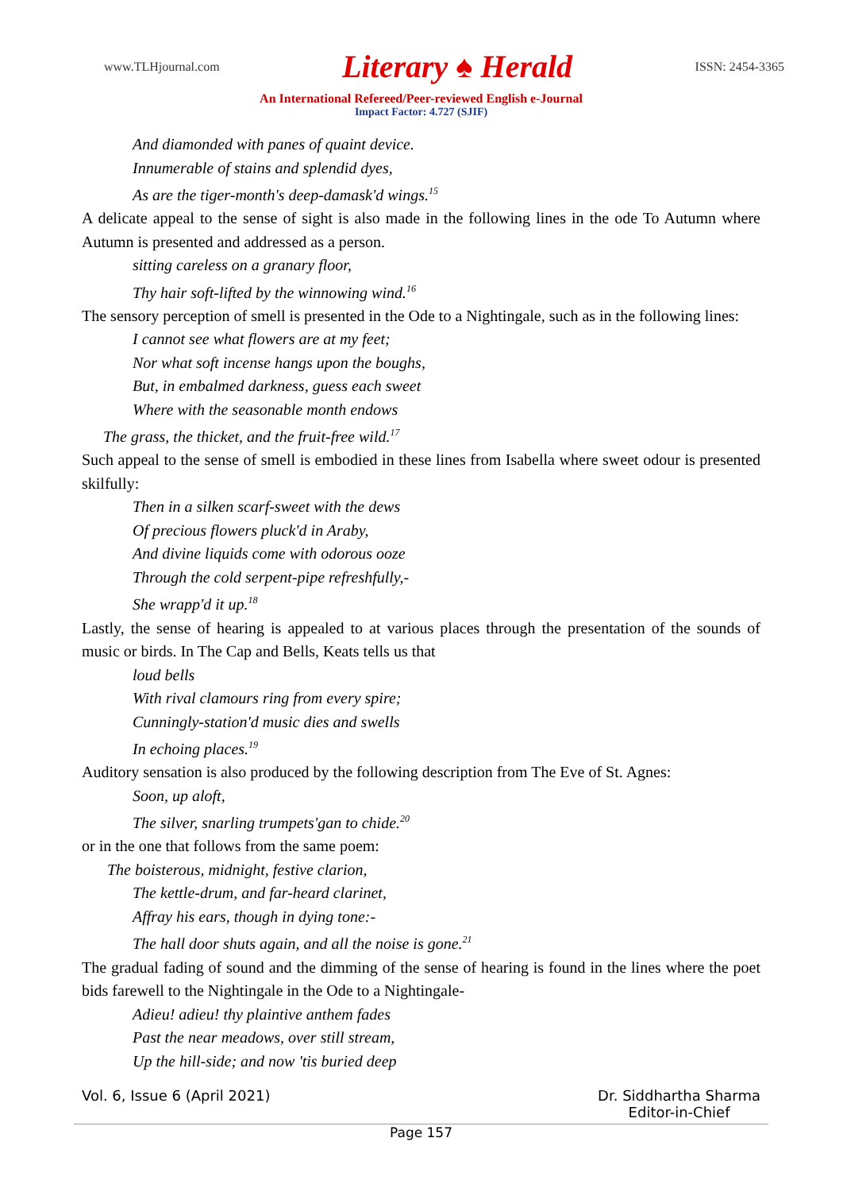www.TLHjournal.com Literary ♠ Herald ISSN: 2454-3365
An International Refereed/Peer-reviewed English e-Journal
Impact Factor: 4.727 (SJIF)
And diamonded with panes of quaint device.
Innumerable of stains and splendid dyes,
As are the tiger-month's deep-damask'd wings.<sup>15</sup>
A delicate appeal to the sense of sight is also made in the following lines in the ode To Autumn where Autumn is presented and addressed as a person.
sitting careless on a granary floor,
Thy hair soft-lifted by the winnowing wind.<sup>16</sup>
The sensory perception of smell is presented in the Ode to a Nightingale, such as in the following lines:
I cannot see what flowers are at my feet;
Nor what soft incense hangs upon the boughs,
But, in embalmed darkness, guess each sweet
Where with the seasonable month endows
The grass, the thicket, and the fruit-free wild.<sup>17</sup>
Such appeal to the sense of smell is embodied in these lines from Isabella where sweet odour is presented skilfully:
Then in a silken scarf-sweet with the dews
Of precious flowers pluck'd in Araby,
And divine liquids come with odorous ooze
Through the cold serpent-pipe refreshfully,-
She wrapp'd it up.<sup>18</sup>
Lastly, the sense of hearing is appealed to at various places through the presentation of the sounds of music or birds. In The Cap and Bells, Keats tells us that
loud bells
With rival clamours ring from every spire;
Cunningly-station'd music dies and swells
In echoing places.<sup>19</sup>
Auditory sensation is also produced by the following description from The Eve of St. Agnes:
Soon, up aloft,
The silver, snarling trumpets'gan to chide.<sup>20</sup>
or in the one that follows from the same poem:
The boisterous, midnight, festive clarion,
The kettle-drum, and far-heard clarinet,
Affray his ears, though in dying tone:-
The hall door shuts again, and all the noise is gone.<sup>21</sup>
The gradual fading of sound and the dimming of the sense of hearing is found in the lines where the poet bids farewell to the Nightingale in the Ode to a Nightingale-
Adieu! adieu! thy plaintive anthem fades
Past the near meadows, over still stream,
Up the hill-side; and now 'tis buried deep
Vol. 6, Issue 6 (April 2021) Dr. Siddhartha Sharma
Editor-in-Chief
Page 157